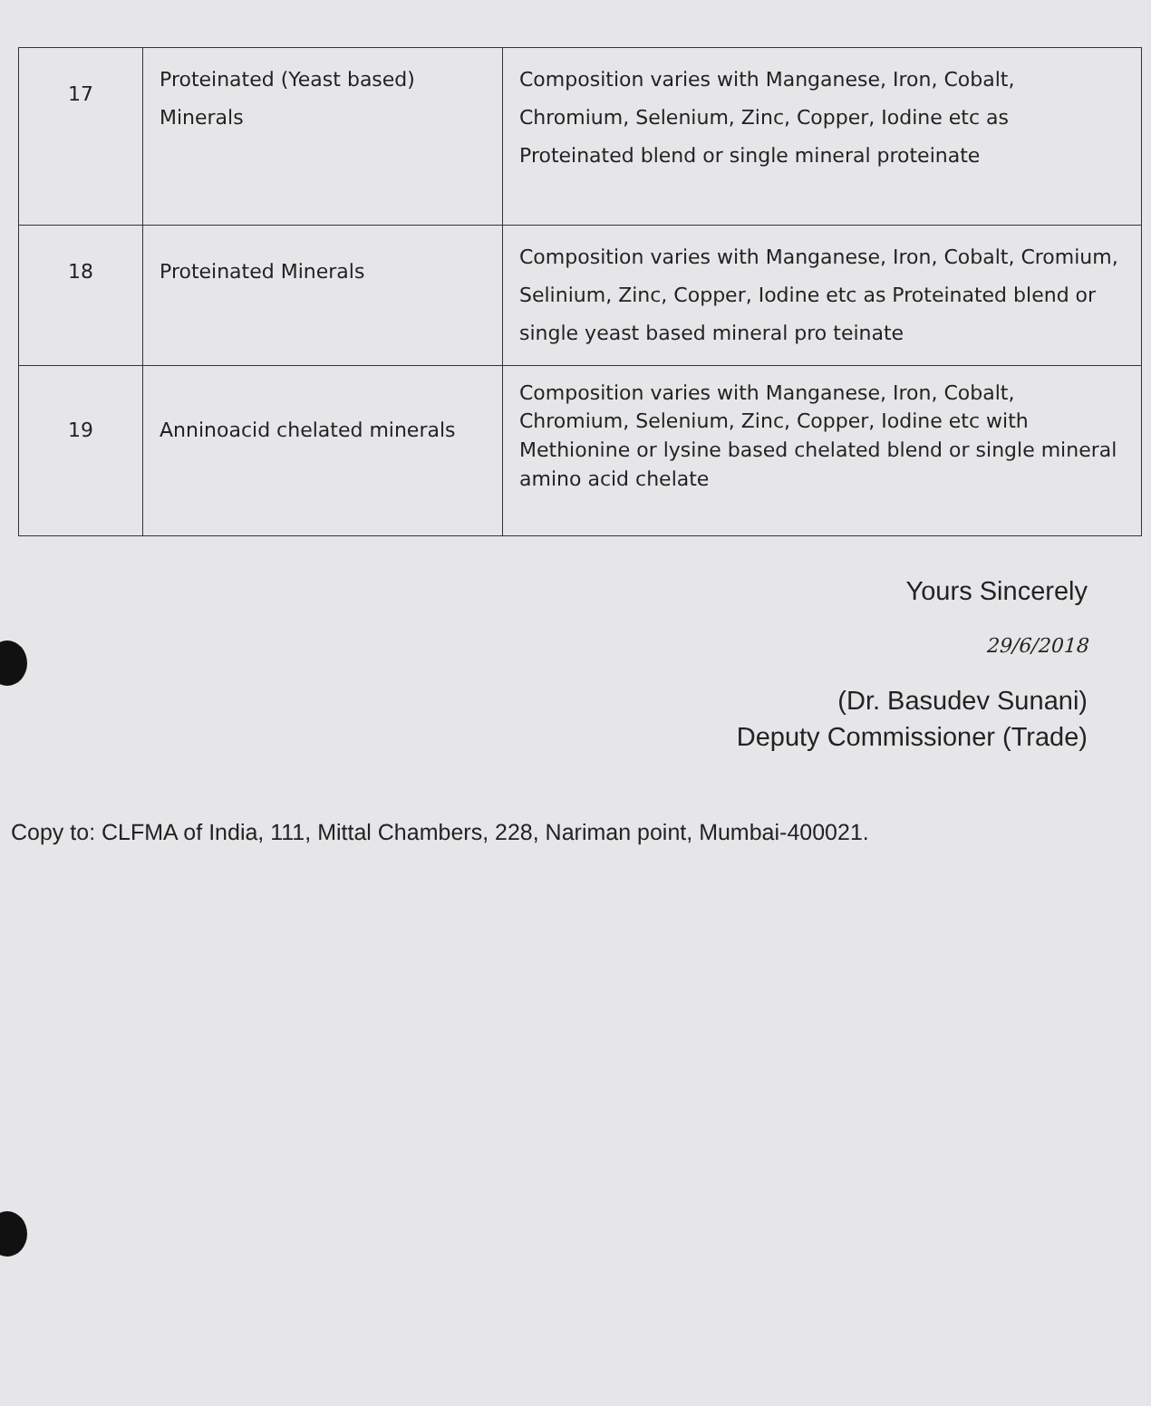| 17 | Proteinated (Yeast based) Minerals | Composition varies with Manganese, Iron, Cobalt, Chromium, Selenium, Zinc, Copper, Iodine etc as Proteinated blend or single mineral proteinate |
| 18 | Proteinated Minerals | Composition varies with Manganese, Iron, Cobalt, Cromium, Selinium, Zinc, Copper, Iodine etc as Proteinated blend or single yeast based mineral pro teinate |
| 19 | Anninoacid chelated minerals | Composition varies with Manganese, Iron, Cobalt, Chromium, Selenium, Zinc, Copper, Iodine etc with Methionine or lysine based chelated blend or single mineral amino acid chelate |
Yours Sincerely
29/6/2018
(Dr. Basudev Sunani)
Deputy Commissioner (Trade)
Copy to: CLFMA of India, 111, Mittal Chambers, 228, Nariman point, Mumbai-400021.